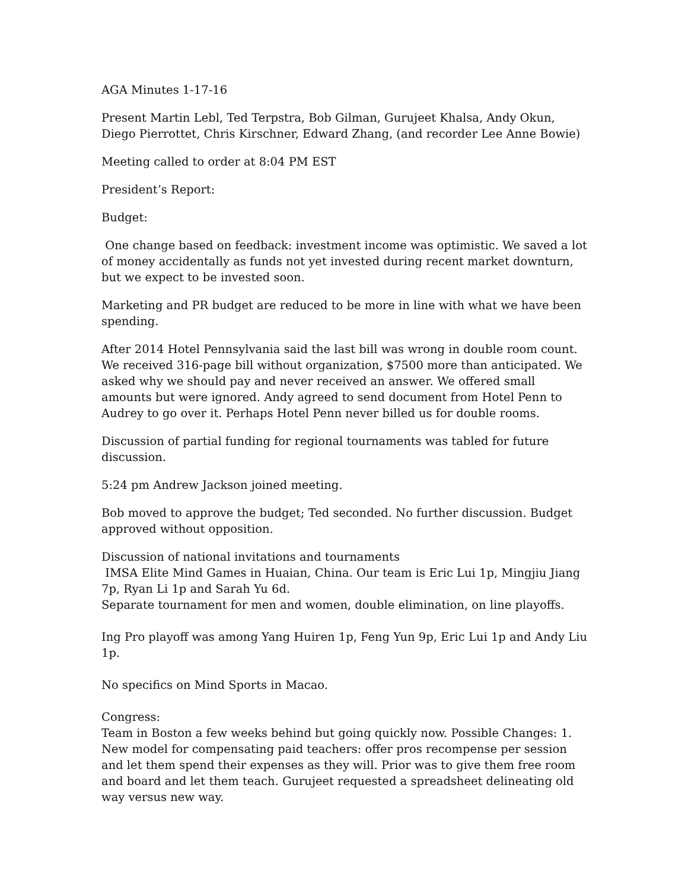AGA Minutes 1-17-16
Present Martin Lebl, Ted Terpstra, Bob Gilman, Gurujeet Khalsa, Andy Okun, Diego Pierrottet, Chris Kirschner, Edward Zhang, (and recorder Lee Anne Bowie)
Meeting called to order at 8:04 PM EST
President’s Report:
Budget:
One change based on feedback: investment income was optimistic. We saved a lot of money accidentally as funds not yet invested during recent market downturn, but we expect to be invested soon.
Marketing and PR budget are reduced to be more in line with what we have been spending.
After 2014 Hotel Pennsylvania said the last bill was wrong in double room count. We received 316-page bill without organization, $7500 more than anticipated. We asked why we should pay and never received an answer. We offered small amounts but were ignored. Andy agreed to send document from Hotel Penn to Audrey to go over it. Perhaps Hotel Penn never billed us for double rooms.
Discussion of partial funding for regional tournaments was tabled for future discussion.
5:24 pm Andrew Jackson joined meeting.
Bob moved to approve the budget; Ted seconded. No further discussion. Budget approved without opposition.
Discussion of national invitations and tournaments
IMSA Elite Mind Games in Huaian, China. Our team is Eric Lui 1p, Mingjiu Jiang 7p, Ryan Li 1p and Sarah Yu 6d.
Separate tournament for men and women, double elimination, on line playoffs.
Ing Pro playoff was among Yang Huiren 1p, Feng Yun 9p, Eric Lui 1p and Andy Liu 1p.
No specifics on Mind Sports in Macao.
Congress:
Team in Boston a few weeks behind but going quickly now. Possible Changes: 1. New model for compensating paid teachers: offer pros recompense per session and let them spend their expenses as they will. Prior was to give them free room and board and let them teach. Gurujeet requested a spreadsheet delineating old way versus new way.